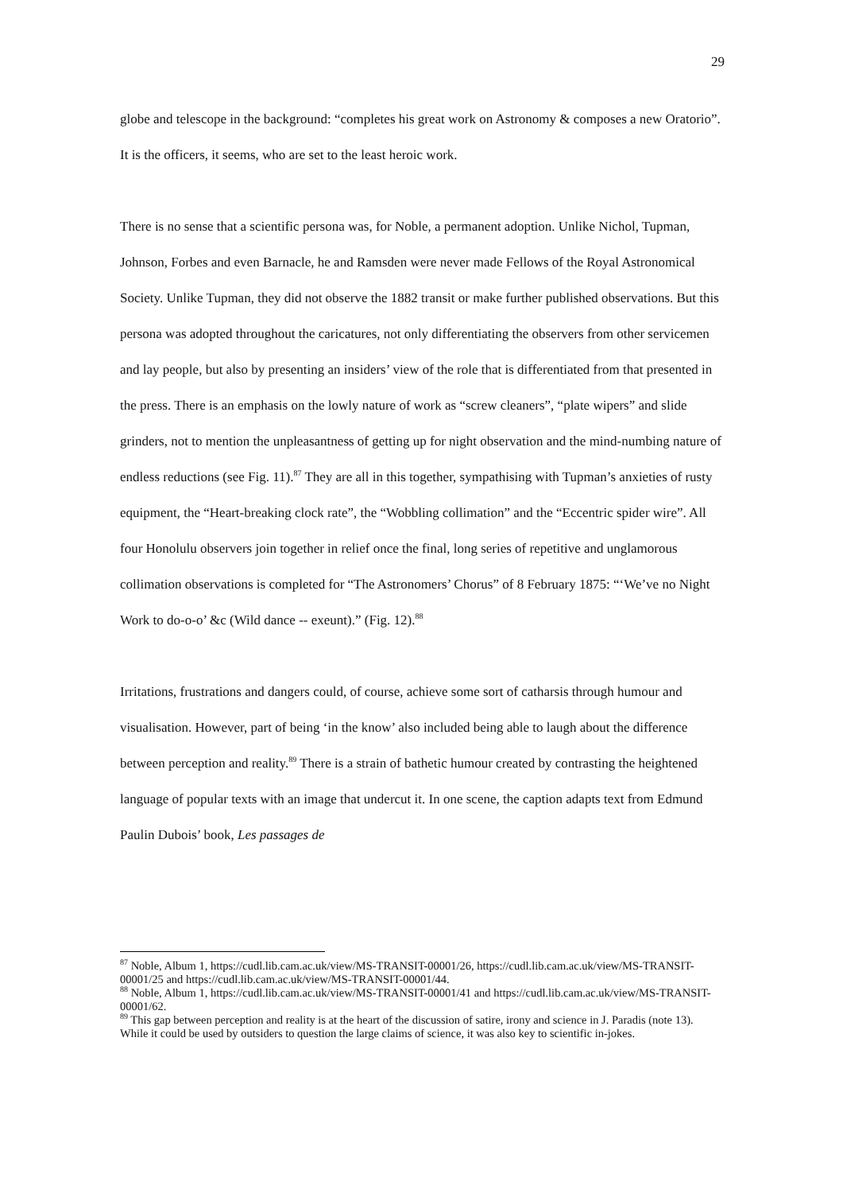29
globe and telescope in the background: “completes his great work on Astronomy & composes a new Oratorio”. It is the officers, it seems, who are set to the least heroic work.
There is no sense that a scientific persona was, for Noble, a permanent adoption. Unlike Nichol, Tupman, Johnson, Forbes and even Barnacle, he and Ramsden were never made Fellows of the Royal Astronomical Society. Unlike Tupman, they did not observe the 1882 transit or make further published observations. But this persona was adopted throughout the caricatures, not only differentiating the observers from other servicemen and lay people, but also by presenting an insiders’ view of the role that is differentiated from that presented in the press. There is an emphasis on the lowly nature of work as “screw cleaners”, “plate wipers” and slide grinders, not to mention the unpleasantness of getting up for night observation and the mind-numbing nature of endless reductions (see Fig. 11).<sup>87</sup> They are all in this together, sympathising with Tupman’s anxieties of rusty equipment, the “Heart-breaking clock rate”, the “Wobbling collimation” and the “Eccentric spider wire”. All four Honolulu observers join together in relief once the final, long series of repetitive and unglamorous collimation observations is completed for “The Astronomers’ Chorus” of 8 February 1875: “‘We’ve no Night Work to do-o-o’ &c (Wild dance -- exeunt).” (Fig. 12).<sup>88</sup>
Irritations, frustrations and dangers could, of course, achieve some sort of catharsis through humour and visualisation. However, part of being ‘in the know’ also included being able to laugh about the difference between perception and reality.<sup>89</sup> There is a strain of bathetic humour created by contrasting the heightened language of popular texts with an image that undercut it. In one scene, the caption adapts text from Edmund Paulin Dubois’ book, Les passages de
<sup>87</sup> Noble, Album 1, https://cudl.lib.cam.ac.uk/view/MS-TRANSIT-00001/26, https://cudl.lib.cam.ac.uk/view/MS-TRANSIT-00001/25 and https://cudl.lib.cam.ac.uk/view/MS-TRANSIT-00001/44.
<sup>88</sup> Noble, Album 1, https://cudl.lib.cam.ac.uk/view/MS-TRANSIT-00001/41 and https://cudl.lib.cam.ac.uk/view/MS-TRANSIT-00001/62.
<sup>89</sup> This gap between perception and reality is at the heart of the discussion of satire, irony and science in J. Paradis (note 13). While it could be used by outsiders to question the large claims of science, it was also key to scientific in-jokes.